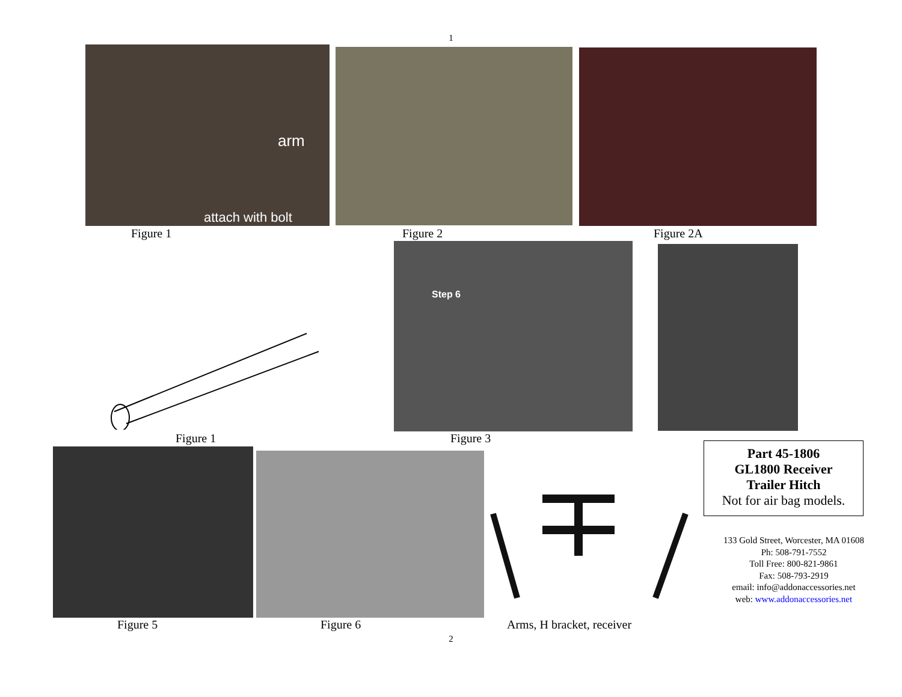1
arm
attach with bolt
Figure 1 Figure 2 Figure 2A
Step 6
Figure 1 Figure 3
Part 45-1806
GL1800 Receiver
Trailer Hitch
Not for air bag models.
133 Gold Street, Worcester, MA 01608
Ph: 508-791-7552
Toll Free: 800-821-9861
Fax: 508-793-2919
email: info@addonaccessories.net
web: www.addonaccessories.net
Figure 5 Figure 6 Arms, H bracket, receiver
2